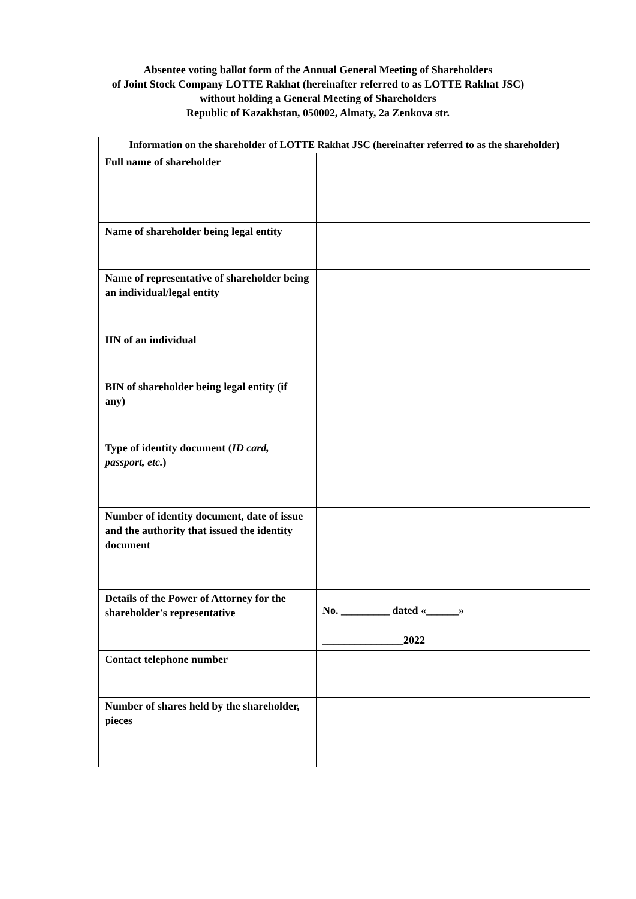Absentee voting ballot form of the Annual General Meeting of Shareholders
of Joint Stock Company LOTTE Rakhat (hereinafter referred to as LOTTE Rakhat JSC)
without holding a General Meeting of Shareholders
Republic of Kazakhstan, 050002, Almaty, 2a Zenkova str.
| Information on the shareholder of LOTTE Rakhat JSC (hereinafter referred to as the shareholder) | |
| --- | --- |
| Full name of shareholder | |
| Name of shareholder being legal entity | |
| Name of representative of shareholder being an individual/legal entity | |
| IIN of an individual | |
| BIN of shareholder being legal entity (if any) | |
| Type of identity document ( ID card, passport, etc. ) | |
| Number of identity document, date of issue and the authority that issued the identity document | |
| Details of the Power of Attorney for the shareholder's representative | No. _________ dated «______» _______________2022 |
| Contact telephone number | |
| Number of shares held by the shareholder, pieces | |